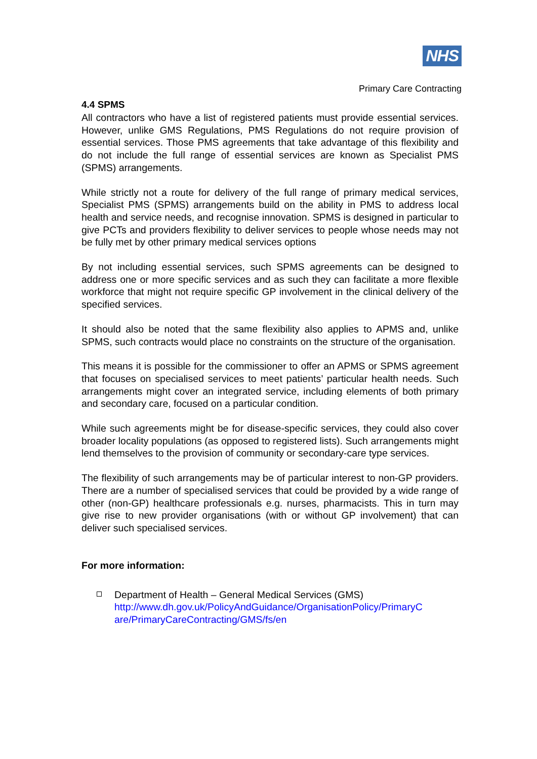NHS
Primary Care Contracting
4.4 SPMS
All contractors who have a list of registered patients must provide essential services. However, unlike GMS Regulations, PMS Regulations do not require provision of essential services. Those PMS agreements that take advantage of this flexibility and do not include the full range of essential services are known as Specialist PMS (SPMS) arrangements.
While strictly not a route for delivery of the full range of primary medical services, Specialist PMS (SPMS) arrangements build on the ability in PMS to address local health and service needs, and recognise innovation. SPMS is designed in particular to give PCTs and providers flexibility to deliver services to people whose needs may not be fully met by other primary medical services options
By not including essential services, such SPMS agreements can be designed to address one or more specific services and as such they can facilitate a more flexible workforce that might not require specific GP involvement in the clinical delivery of the specified services.
It should also be noted that the same flexibility also applies to APMS and, unlike SPMS, such contracts would place no constraints on the structure of the organisation.
This means it is possible for the commissioner to offer an APMS or SPMS agreement that focuses on specialised services to meet patients’ particular health needs. Such arrangements might cover an integrated service, including elements of both primary and secondary care, focused on a particular condition.
While such agreements might be for disease-specific services, they could also cover broader locality populations (as opposed to registered lists). Such arrangements might lend themselves to the provision of community or secondary-care type services.
The flexibility of such arrangements may be of particular interest to non-GP providers. There are a number of specialised services that could be provided by a wide range of other (non-GP) healthcare professionals e.g. nurses, pharmacists. This in turn may give rise to new provider organisations (with or without GP involvement) that can deliver such specialised services.
For more information:
Department of Health – General Medical Services (GMS)
http://www.dh.gov.uk/PolicyAndGuidance/OrganisationPolicy/PrimaryC are/PrimaryCareContracting/GMS/fs/en